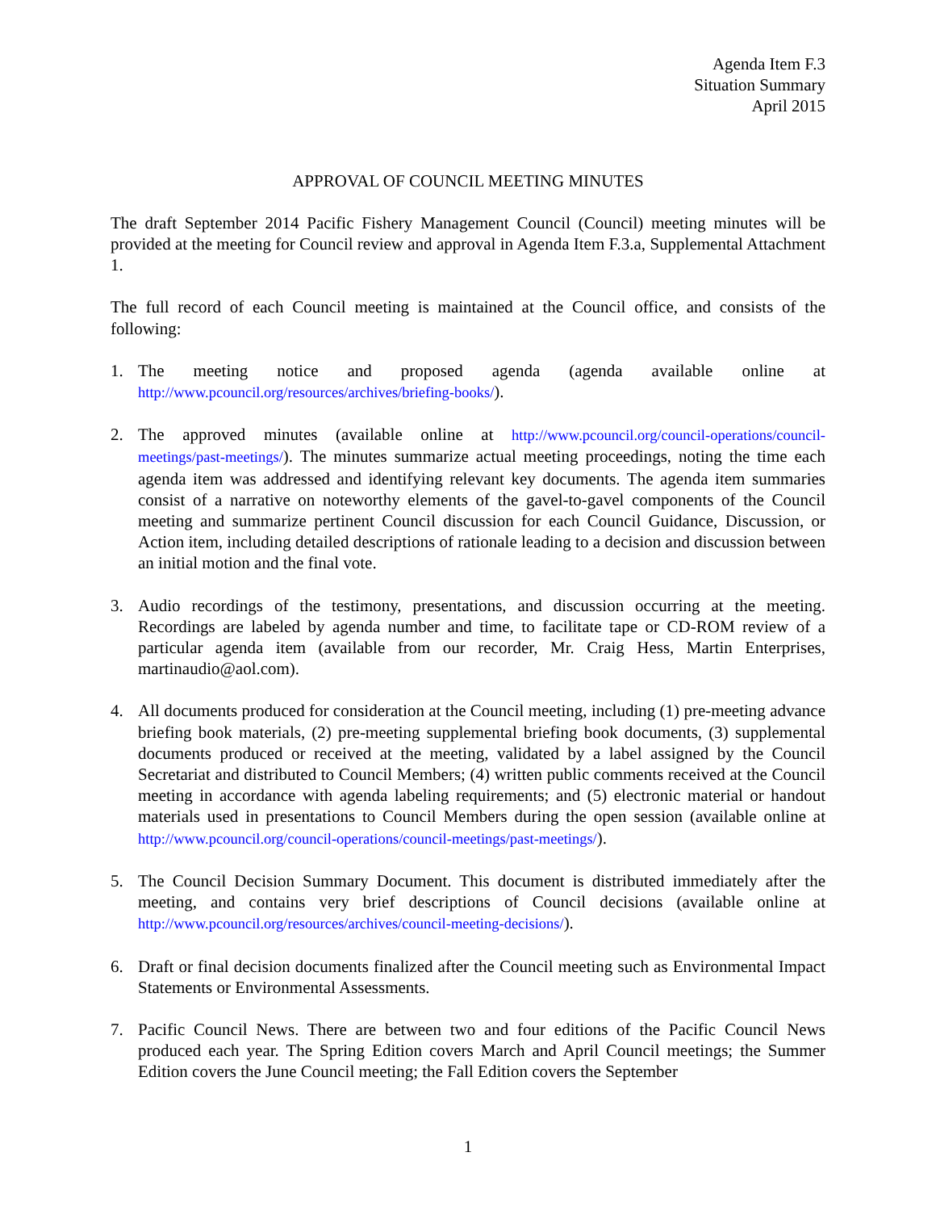Agenda Item F.3
Situation Summary
April 2015
APPROVAL OF COUNCIL MEETING MINUTES
The draft September 2014 Pacific Fishery Management Council (Council) meeting minutes will be provided at the meeting for Council review and approval in Agenda Item F.3.a, Supplemental Attachment 1.
The full record of each Council meeting is maintained at the Council office, and consists of the following:
1. The meeting notice and proposed agenda (agenda available online at http://www.pcouncil.org/resources/archives/briefing-books/).
2. The approved minutes (available online at http://www.pcouncil.org/council-operations/council-meetings/past-meetings/). The minutes summarize actual meeting proceedings, noting the time each agenda item was addressed and identifying relevant key documents. The agenda item summaries consist of a narrative on noteworthy elements of the gavel-to-gavel components of the Council meeting and summarize pertinent Council discussion for each Council Guidance, Discussion, or Action item, including detailed descriptions of rationale leading to a decision and discussion between an initial motion and the final vote.
3. Audio recordings of the testimony, presentations, and discussion occurring at the meeting. Recordings are labeled by agenda number and time, to facilitate tape or CD-ROM review of a particular agenda item (available from our recorder, Mr. Craig Hess, Martin Enterprises, martinaudio@aol.com).
4. All documents produced for consideration at the Council meeting, including (1) pre-meeting advance briefing book materials, (2) pre-meeting supplemental briefing book documents, (3) supplemental documents produced or received at the meeting, validated by a label assigned by the Council Secretariat and distributed to Council Members; (4) written public comments received at the Council meeting in accordance with agenda labeling requirements; and (5) electronic material or handout materials used in presentations to Council Members during the open session (available online at http://www.pcouncil.org/council-operations/council-meetings/past-meetings/).
5. The Council Decision Summary Document. This document is distributed immediately after the meeting, and contains very brief descriptions of Council decisions (available online at http://www.pcouncil.org/resources/archives/council-meeting-decisions/).
6. Draft or final decision documents finalized after the Council meeting such as Environmental Impact Statements or Environmental Assessments.
7. Pacific Council News. There are between two and four editions of the Pacific Council News produced each year. The Spring Edition covers March and April Council meetings; the Summer Edition covers the June Council meeting; the Fall Edition covers the September
1